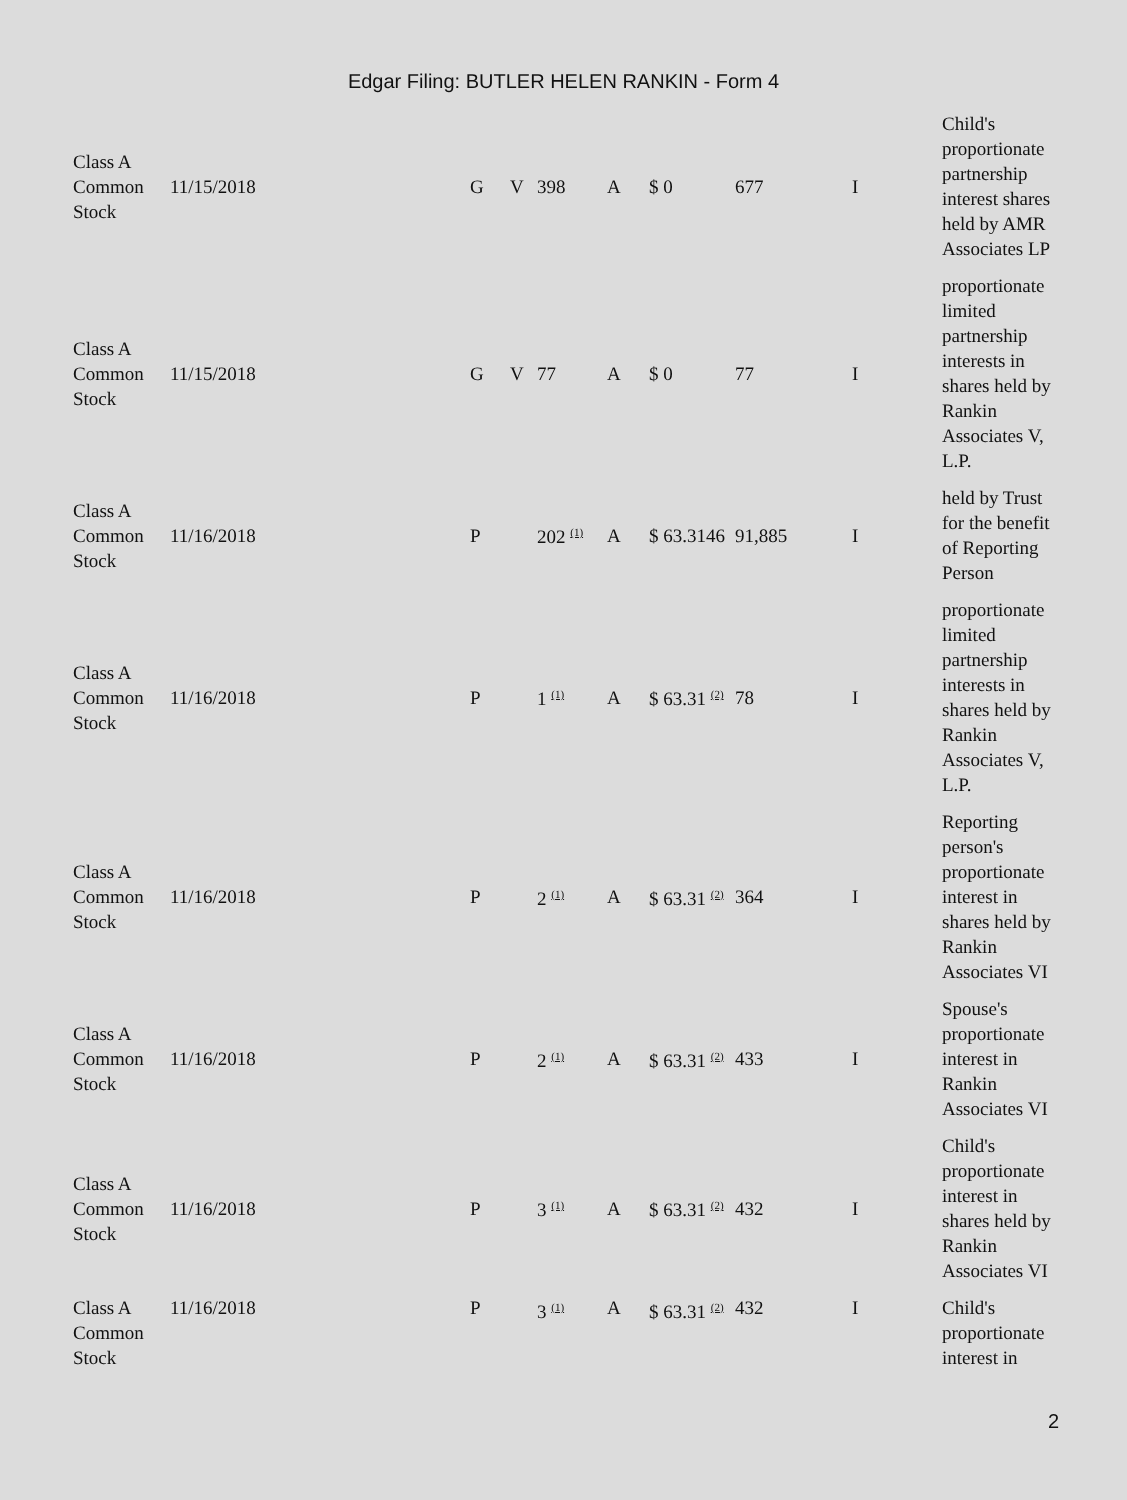Edgar Filing: BUTLER HELEN RANKIN - Form 4
| Class A Common Stock | 11/15/2018 | G | V | 398 | A | $ 0 | 677 | I | Child's proportionate partnership interest shares held by AMR Associates LP |
| Class A Common Stock | 11/15/2018 | G | V | 77 | A | $ 0 | 77 | I | proportionate limited partnership interests in shares held by Rankin Associates V, L.P. |
| Class A Common Stock | 11/16/2018 | P | | 202 <sup>(1)</sup> | A | $ 63.3146 | 91,885 | I | held by Trust for the benefit of Reporting Person |
| Class A Common Stock | 11/16/2018 | P | | 1 <sup>(1)</sup> | A | $ 63.31 <sup>(2)</sup> | 78 | I | proportionate limited partnership interests in shares held by Rankin Associates V, L.P. |
| Class A Common Stock | 11/16/2018 | P | | 2 <sup>(1)</sup> | A | $ 63.31 <sup>(2)</sup> | 364 | I | Reporting person's proportionate interest in shares held by Rankin Associates VI |
| Class A Common Stock | 11/16/2018 | P | | 2 <sup>(1)</sup> | A | $ 63.31 <sup>(2)</sup> | 433 | I | Spouse's proportionate interest in Rankin Associates VI |
| Class A Common Stock | 11/16/2018 | P | | 3 <sup>(1)</sup> | A | $ 63.31 <sup>(2)</sup> | 432 | I | Child's proportionate interest in shares held by Rankin Associates VI |
| Class A Common Stock | 11/16/2018 | P | | 3 <sup>(1)</sup> | A | $ 63.31 <sup>(2)</sup> | 432 | I | Child's proportionate interest in |
2